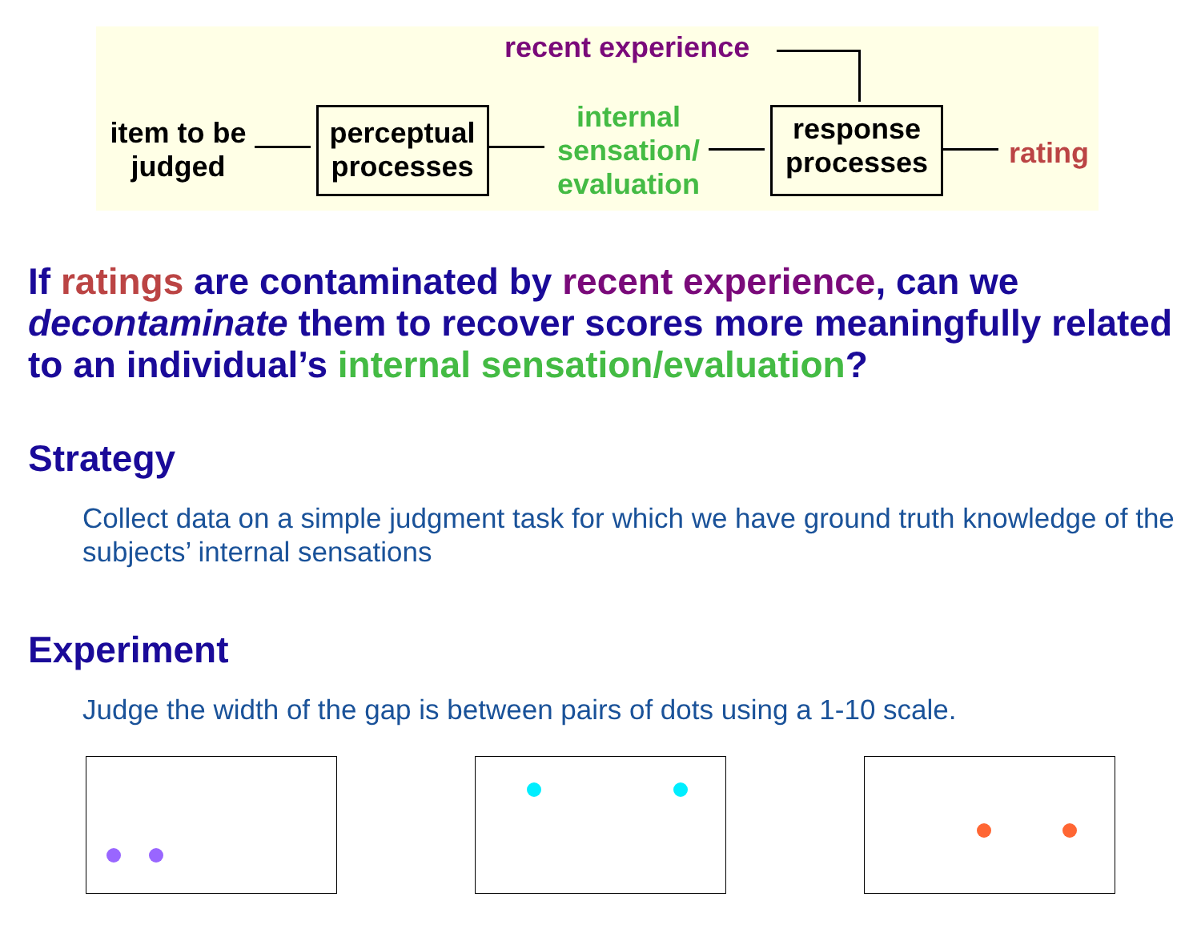recent experience
item to be judged
perceptual processes
internal sensation/ evaluation
response processes
rating
If ratings are contaminated by recent experience, can we decontaminate them to recover scores more meaningfully related to an individual’s internal sensation/evaluation?
Strategy
Collect data on a simple judgment task for which we have ground truth knowledge of the subjects’ internal sensations
Experiment
Judge the width of the gap is between pairs of dots using a 1-10 scale.